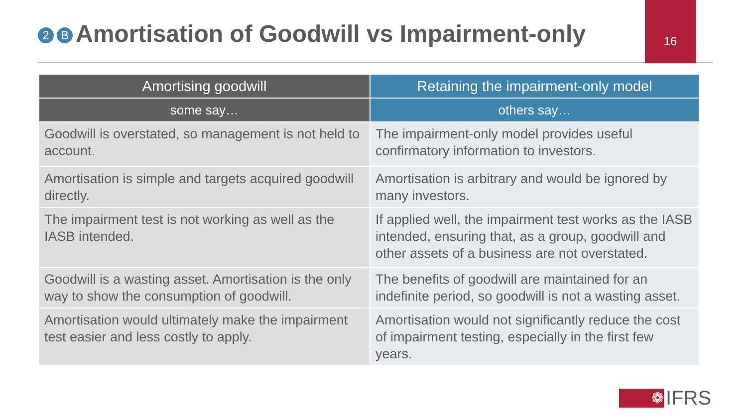2 B Amortisation of Goodwill vs Impairment-only
16
| Amortising goodwill | Retaining the impairment-only model |
| --- | --- |
| some say… | others say… |
| Goodwill is overstated, so management is not held to account. | The impairment-only model provides useful confirmatory information to investors. |
| Amortisation is simple and targets acquired goodwill directly. | Amortisation is arbitrary and would be ignored by many investors. |
| The impairment test is not working as well as the IASB intended. | If applied well, the impairment test works as the IASB intended, ensuring that, as a group, goodwill and other assets of a business are not overstated. |
| Goodwill is a wasting asset. Amortisation is the only way to show the consumption of goodwill. | The benefits of goodwill are maintained for an indefinite period, so goodwill is not a wasting asset. |
| Amortisation would ultimately make the impairment test easier and less costly to apply. | Amortisation would not significantly reduce the cost of impairment testing, especially in the first few years. |
❁
IFRS